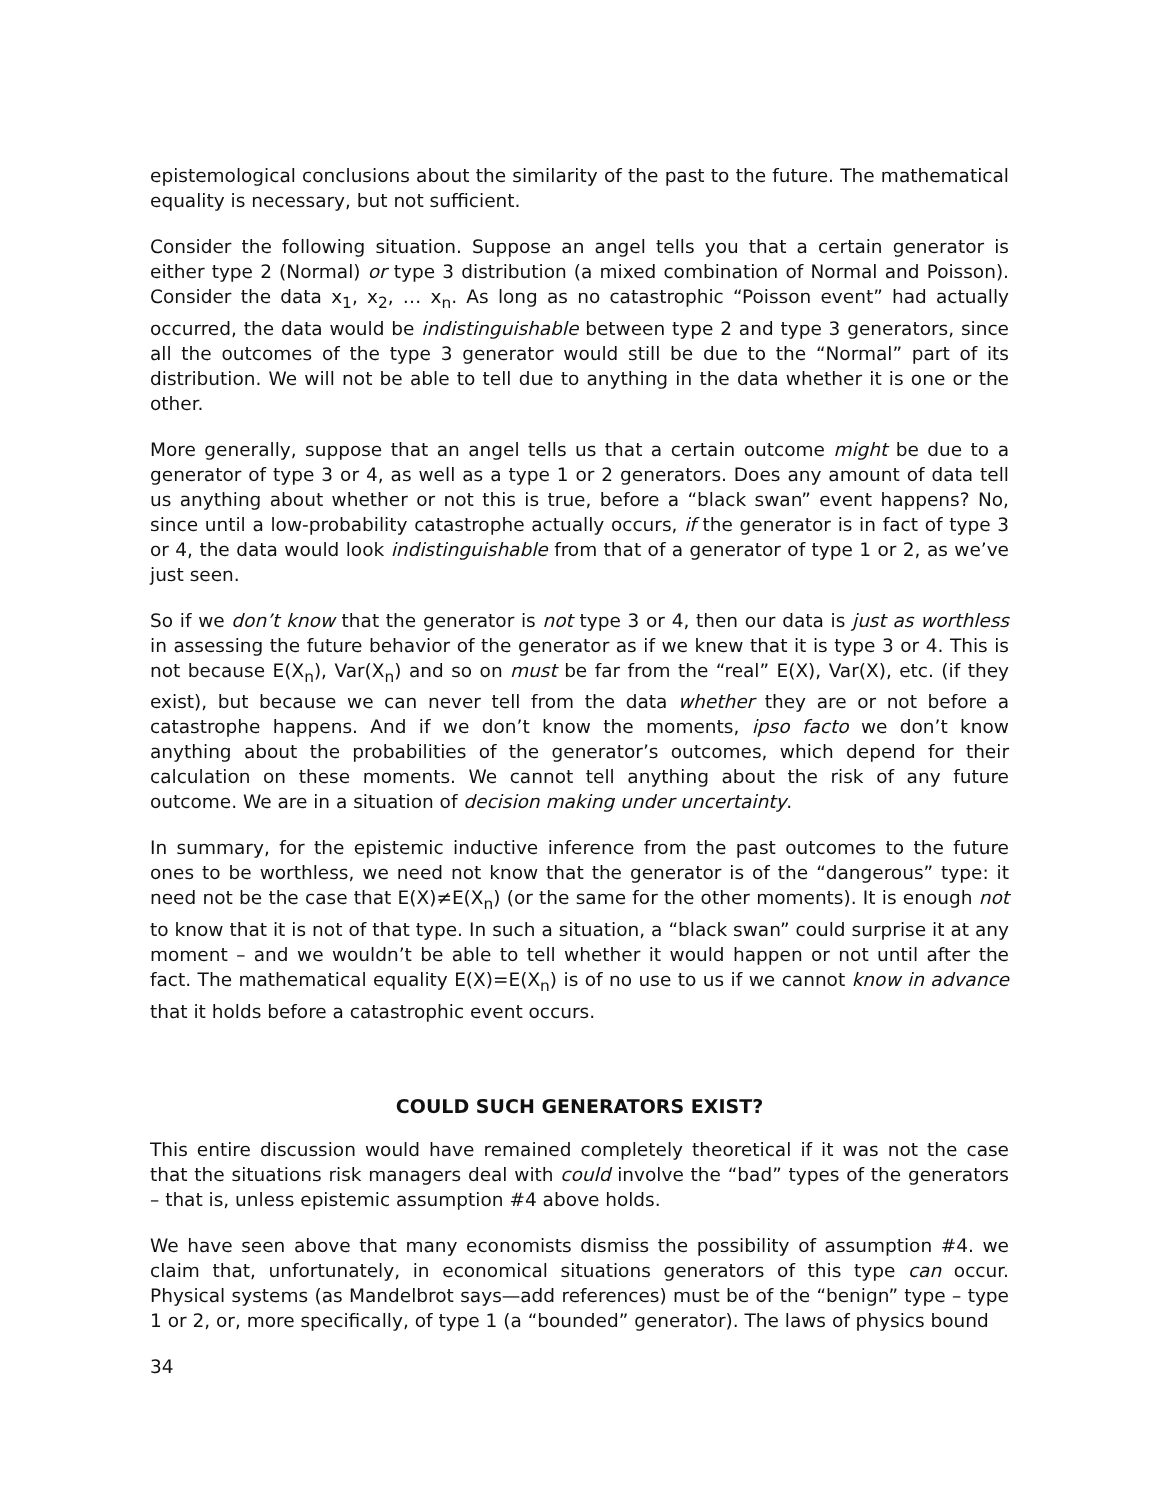epistemological conclusions about the similarity of the past to the future. The mathematical equality is necessary, but not sufficient.
Consider the following situation. Suppose an angel tells you that a certain generator is either type 2 (Normal) or type 3 distribution (a mixed combination of Normal and Poisson). Consider the data x<sub>1</sub>, x<sub>2</sub>, … x<sub>n</sub>. As long as no catastrophic “Poisson event” had actually occurred, the data would be indistinguishable between type 2 and type 3 generators, since all the outcomes of the type 3 generator would still be due to the “Normal” part of its distribution. We will not be able to tell due to anything in the data whether it is one or the other.
More generally, suppose that an angel tells us that a certain outcome might be due to a generator of type 3 or 4, as well as a type 1 or 2 generators. Does any amount of data tell us anything about whether or not this is true, before a “black swan” event happens? No, since until a low-probability catastrophe actually occurs, if the generator is in fact of type 3 or 4, the data would look indistinguishable from that of a generator of type 1 or 2, as we’ve just seen.
So if we don’t know that the generator is not type 3 or 4, then our data is just as worthless in assessing the future behavior of the generator as if we knew that it is type 3 or 4. This is not because E(X<sub>n</sub>), Var(X<sub>n</sub>) and so on must be far from the “real” E(X), Var(X), etc. (if they exist), but because we can never tell from the data whether they are or not before a catastrophe happens. And if we don’t know the moments, ipso facto we don’t know anything about the probabilities of the generator’s outcomes, which depend for their calculation on these moments. We cannot tell anything about the risk of any future outcome. We are in a situation of decision making under uncertainty.
In summary, for the epistemic inductive inference from the past outcomes to the future ones to be worthless, we need not know that the generator is of the “dangerous” type: it need not be the case that E(X)≠E(X<sub>n</sub>) (or the same for the other moments). It is enough not to know that it is not of that type. In such a situation, a “black swan” could surprise it at any moment – and we wouldn’t be able to tell whether it would happen or not until after the fact. The mathematical equality E(X)=E(X<sub>n</sub>) is of no use to us if we cannot know in advance that it holds before a catastrophic event occurs.
COULD SUCH GENERATORS EXIST?
This entire discussion would have remained completely theoretical if it was not the case that the situations risk managers deal with could involve the “bad” types of the generators – that is, unless epistemic assumption #4 above holds.
We have seen above that many economists dismiss the possibility of assumption #4. we claim that, unfortunately, in economical situations generators of this type can occur. Physical systems (as Mandelbrot says—add references) must be of the “benign” type – type 1 or 2, or, more specifically, of type 1 (a “bounded” generator). The laws of physics bound
34